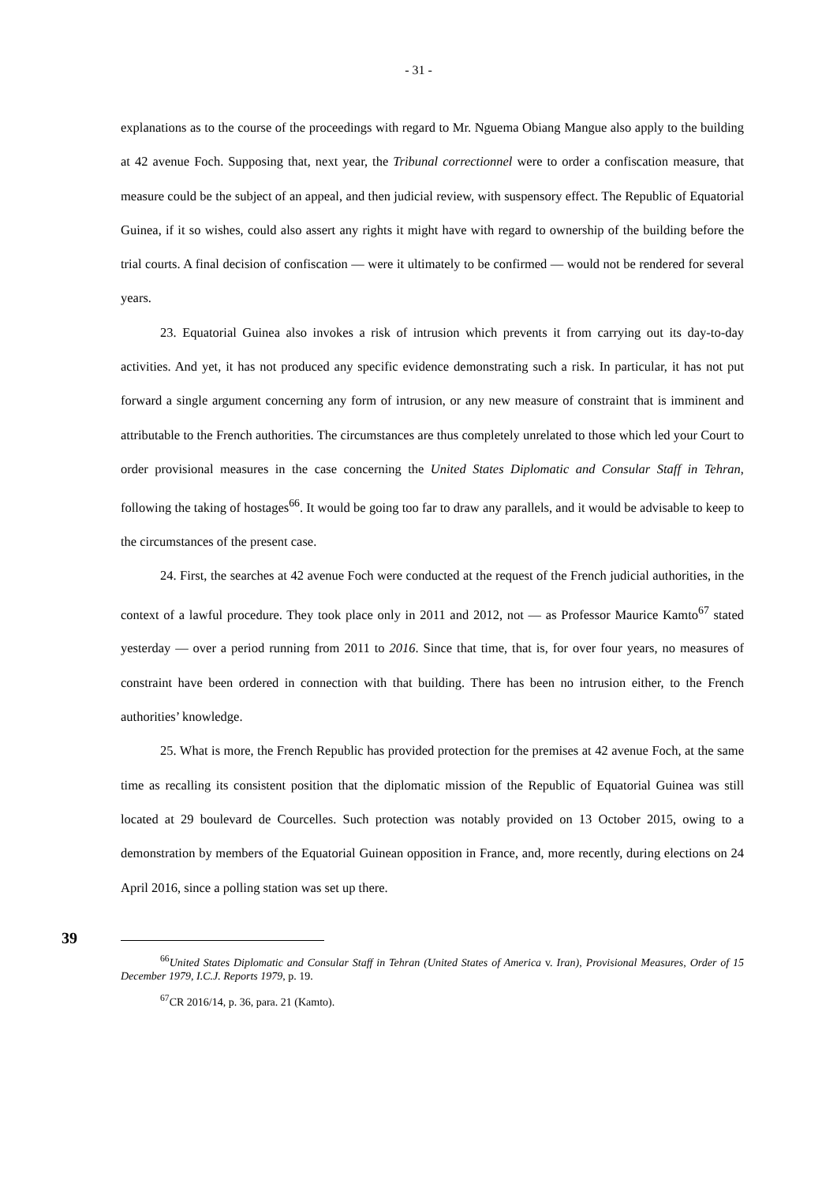- 31 -
explanations as to the course of the proceedings with regard to Mr. Nguema Obiang Mangue also apply to the building at 42 avenue Foch. Supposing that, next year, the Tribunal correctionnel were to order a confiscation measure, that measure could be the subject of an appeal, and then judicial review, with suspensory effect. The Republic of Equatorial Guinea, if it so wishes, could also assert any rights it might have with regard to ownership of the building before the trial courts. A final decision of confiscation — were it ultimately to be confirmed — would not be rendered for several years.
23. Equatorial Guinea also invokes a risk of intrusion which prevents it from carrying out its day-to-day activities. And yet, it has not produced any specific evidence demonstrating such a risk. In particular, it has not put forward a single argument concerning any form of intrusion, or any new measure of constraint that is imminent and attributable to the French authorities. The circumstances are thus completely unrelated to those which led your Court to order provisional measures in the case concerning the United States Diplomatic and Consular Staff in Tehran, following the taking of hostages<sup>66</sup>. It would be going too far to draw any parallels, and it would be advisable to keep to the circumstances of the present case.
24. First, the searches at 42 avenue Foch were conducted at the request of the French judicial authorities, in the context of a lawful procedure. They took place only in 2011 and 2012, not — as Professor Maurice Kamto<sup>67</sup> stated yesterday — over a period running from 2011 to 2016. Since that time, that is, for over four years, no measures of constraint have been ordered in connection with that building. There has been no intrusion either, to the French authorities’ knowledge.
25. What is more, the French Republic has provided protection for the premises at 42 avenue Foch, at the same time as recalling its consistent position that the diplomatic mission of the Republic of Equatorial Guinea was still located at 29 boulevard de Courcelles. Such protection was notably provided on 13 October 2015, owing to a demonstration by members of the Equatorial Guinean opposition in France, and, more recently, during elections on 24 April 2016, since a polling station was set up there.
39
<sup>66</sup> United States Diplomatic and Consular Staff in Tehran (United States of America v. Iran), Provisional Measures, Order of 15 December 1979, I.C.J. Reports 1979, p. 19.
<sup>67</sup>CR 2016/14, p. 36, para. 21 (Kamto).